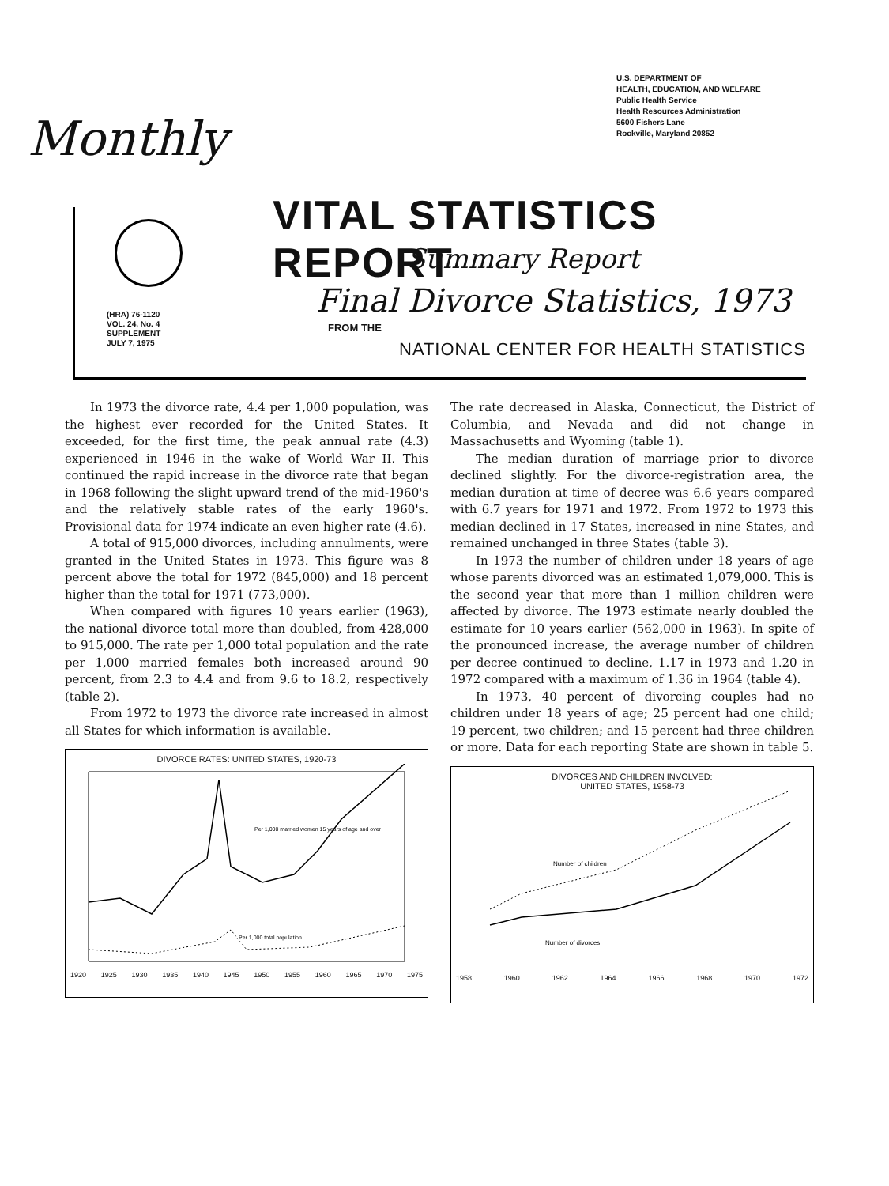U.S. DEPARTMENT OF
HEALTH, EDUCATION, AND WELFARE
Public Health Service
Health Resources Administration
5600 Fishers Lane
Rockville, Maryland 20852
Monthly
(HRA) 76-1120
VOL. 24, No. 4
SUPPLEMENT
JULY 7, 1975
VITAL STATISTICS REPORT
Summary Report
Final Divorce Statistics, 1973
FROM THE
NATIONAL CENTER FOR HEALTH STATISTICS
In 1973 the divorce rate, 4.4 per 1,000 population, was the highest ever recorded for the United States. It exceeded, for the first time, the peak annual rate (4.3) experienced in 1946 in the wake of World War II. This continued the rapid increase in the divorce rate that began in 1968 following the slight upward trend of the mid-1960's and the relatively stable rates of the early 1960's. Provisional data for 1974 indicate an even higher rate (4.6).
A total of 915,000 divorces, including annulments, were granted in the United States in 1973. This figure was 8 percent above the total for 1972 (845,000) and 18 percent higher than the total for 1971 (773,000).
When compared with figures 10 years earlier (1963), the national divorce total more than doubled, from 428,000 to 915,000. The rate per 1,000 total population and the rate per 1,000 married females both increased around 90 percent, from 2.3 to 4.4 and from 9.6 to 18.2, respectively (table 2).
From 1972 to 1973 the divorce rate increased in almost all States for which information is available.
DIVORCE RATES: UNITED STATES, 1920-73
Per 1,000 married women 15 years of age and over
Per 1,000 total population
1920 1925 1930 1935 1940 1945 1950 1955 1960 1965 1970 1975
The rate decreased in Alaska, Connecticut, the District of Columbia, and Nevada and did not change in Massachusetts and Wyoming (table 1).
The median duration of marriage prior to divorce declined slightly. For the divorce-registration area, the median duration at time of decree was 6.6 years compared with 6.7 years for 1971 and 1972. From 1972 to 1973 this median declined in 17 States, increased in nine States, and remained unchanged in three States (table 3).
In 1973 the number of children under 18 years of age whose parents divorced was an estimated 1,079,000. This is the second year that more than 1 million children were affected by divorce. The 1973 estimate nearly doubled the estimate for 10 years earlier (562,000 in 1963). In spite of the pronounced increase, the average number of children per decree continued to decline, 1.17 in 1973 and 1.20 in 1972 compared with a maximum of 1.36 in 1964 (table 4).
In 1973, 40 percent of divorcing couples had no children under 18 years of age; 25 percent had one child; 19 percent, two children; and 15 percent had three children or more. Data for each reporting State are shown in table 5.
DIVORCES AND CHILDREN INVOLVED:
UNITED STATES, 1958-73
Number of children
Number of divorces
1958 1960 1962 1964 1966 1968 1970 1972